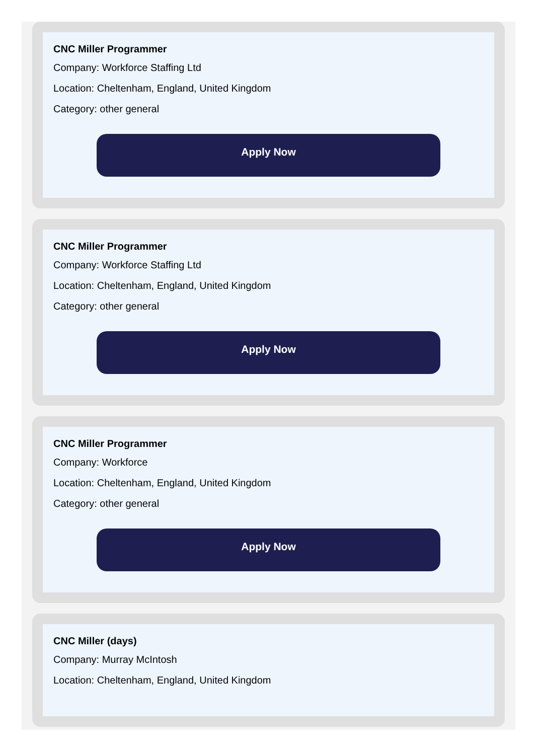CNC Miller Programmer
Company: Workforce Staffing Ltd
Location: Cheltenham, England, United Kingdom
Category: other general
Apply Now
CNC Miller Programmer
Company: Workforce Staffing Ltd
Location: Cheltenham, England, United Kingdom
Category: other general
Apply Now
CNC Miller Programmer
Company: Workforce
Location: Cheltenham, England, United Kingdom
Category: other general
Apply Now
CNC Miller (days)
Company: Murray McIntosh
Location: Cheltenham, England, United Kingdom